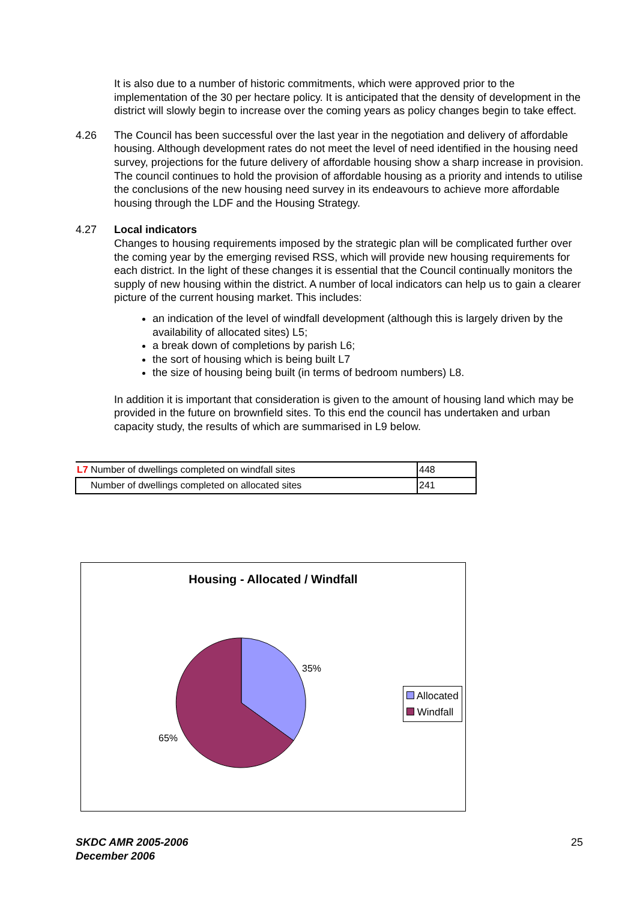It is also due to a number of historic commitments, which were approved prior to the implementation of the 30 per hectare policy. It is anticipated that the density of development in the district will slowly begin to increase over the coming years as policy changes begin to take effect.
4.26 The Council has been successful over the last year in the negotiation and delivery of affordable housing. Although development rates do not meet the level of need identified in the housing need survey, projections for the future delivery of affordable housing show a sharp increase in provision. The council continues to hold the provision of affordable housing as a priority and intends to utilise the conclusions of the new housing need survey in its endeavours to achieve more affordable housing through the LDF and the Housing Strategy.
4.27 Local indicators
Changes to housing requirements imposed by the strategic plan will be complicated further over the coming year by the emerging revised RSS, which will provide new housing requirements for each district. In the light of these changes it is essential that the Council continually monitors the supply of new housing within the district. A number of local indicators can help us to gain a clearer picture of the current housing market. This includes:
an indication of the level of windfall development (although this is largely driven by the availability of allocated sites) L5;
a break down of completions by parish L6;
the sort of housing which is being built L7
the size of housing being built (in terms of bedroom numbers) L8.
In addition it is important that consideration is given to the amount of housing land which may be provided in the future on brownfield sites. To this end the council has undertaken and urban capacity study, the results of which are summarised in L9 below.
| L7 Number of dwellings completed on windfall sites | 448 |
| Number of dwellings completed on allocated sites | 241 |
Housing - Allocated / Windfall
35%
65%
Allocated
Windfall
SKDC AMR 2005-2006
December 2006
25